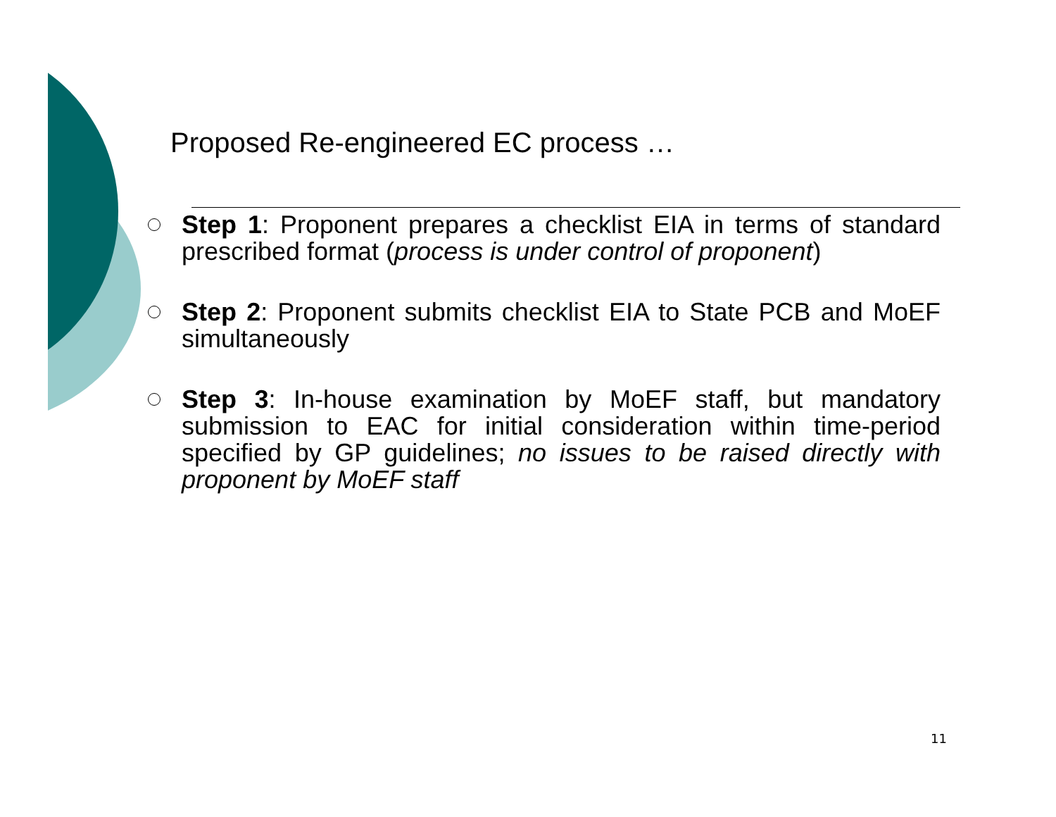Proposed Re-engineered EC process …
Step 1: Proponent prepares a checklist EIA in terms of standard prescribed format (process is under control of proponent)
Step 2: Proponent submits checklist EIA to State PCB and MoEF simultaneously
Step 3: In-house examination by MoEF staff, but mandatory submission to EAC for initial consideration within time-period specified by GP guidelines; no issues to be raised directly with proponent by MoEF staff
11